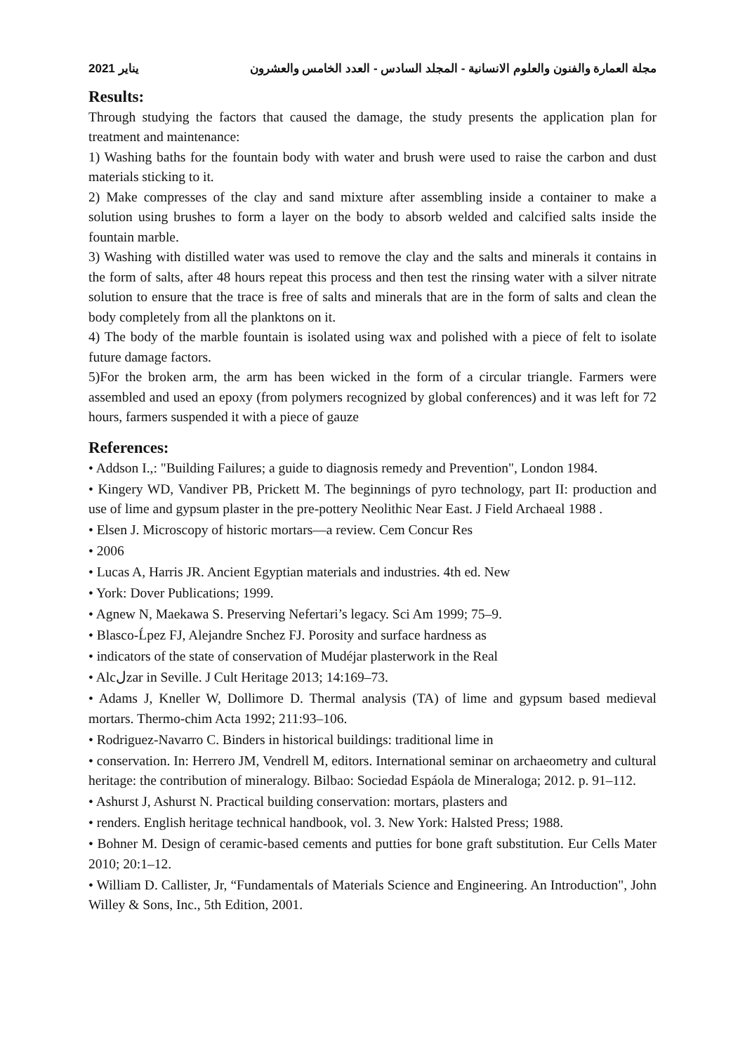يناير 2021 مجلة العمارة والفنون والعلوم الانسانية - المجلد السادس - العدد الخامس والعشرون
Results:
Through studying the factors that caused the damage, the study presents the application plan for treatment and maintenance:
1) Washing baths for the fountain body with water and brush were used to raise the carbon and dust materials sticking to it.
2) Make compresses of the clay and sand mixture after assembling inside a container to make a solution using brushes to form a layer on the body to absorb welded and calcified salts inside the fountain marble.
3) Washing with distilled water was used to remove the clay and the salts and minerals it contains in the form of salts, after 48 hours repeat this process and then test the rinsing water with a silver nitrate solution to ensure that the trace is free of salts and minerals that are in the form of salts and clean the body completely from all the planktons on it.
4) The body of the marble fountain is isolated using wax and polished with a piece of felt to isolate future damage factors.
5)For the broken arm, the arm has been wicked in the form of a circular triangle. Farmers were assembled and used an epoxy (from polymers recognized by global conferences) and it was left for 72 hours, farmers suspended it with a piece of gauze
References:
• Addson I.,: "Building Failures; a guide to diagnosis remedy and Prevention", London 1984.
• Kingery WD, Vandiver PB, Prickett M. The beginnings of pyro technology, part II: production and use of lime and gypsum plaster in the pre-pottery Neolithic Near East. J Field Archaeal 1988 .
• Elsen J. Microscopy of historic mortars—a review. Cem Concur Res
• 2006
• Lucas A, Harris JR. Ancient Egyptian materials and industries. 4th ed. New
• York: Dover Publications; 1999.
• Agnew N, Maekawa S. Preserving Nefertari’s legacy. Sci Am 1999; 75–9.
• Blasco-Ĺpez FJ, Alejandre Snchez FJ. Porosity and surface hardness as
• indicators of the state of conservation of Mudéjar plasterwork in the Real
• Alcلzar in Seville. J Cult Heritage 2013; 14:169–73.
• Adams J, Kneller W, Dollimore D. Thermal analysis (TA) of lime and gypsum based medieval mortars. Thermo-chim Acta 1992; 211:93–106.
• Rodriguez-Navarro C. Binders in historical buildings: traditional lime in
• conservation. In: Herrero JM, Vendrell M, editors. International seminar on archaeometry and cultural heritage: the contribution of mineralogy. Bilbao: Sociedad Espáola de Mineraloga; 2012. p. 91–112.
• Ashurst J, Ashurst N. Practical building conservation: mortars, plasters and
• renders. English heritage technical handbook, vol. 3. New York: Halsted Press; 1988.
• Bohner M. Design of ceramic-based cements and putties for bone graft substitution. Eur Cells Mater 2010; 20:1–12.
• William D. Callister, Jr, “Fundamentals of Materials Science and Engineering. An Introduction", John Willey & Sons, Inc., 5th Edition, 2001.